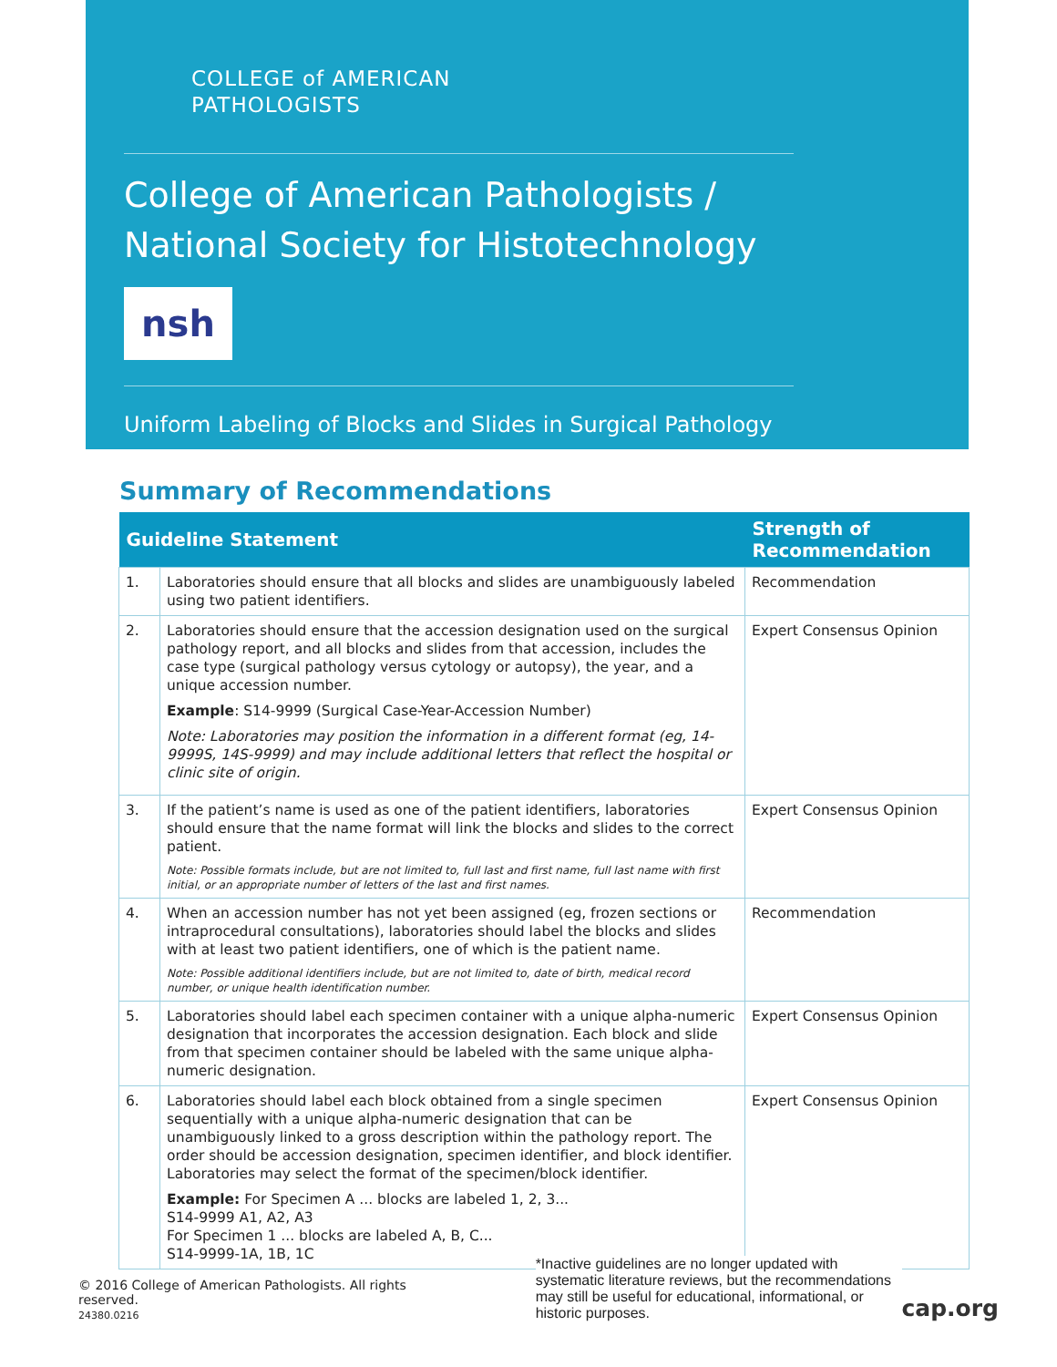COLLEGE of AMERICAN
PATHOLOGISTS
College of American Pathologists /
National Society for Histotechnology
nsh
Uniform Labeling of Blocks and Slides in Surgical Pathology
Summary of Recommendations
| Guideline Statement | | Strength of Recommendation |
| --- | --- | --- |
| 1. | Laboratories should ensure that all blocks and slides are unambiguously labeled using two patient identifiers. | Recommendation |
| 2. | Laboratories should ensure that the accession designation used on the surgical pathology report, and all blocks and slides from that accession, includes the case type (surgical pathology versus cytology or autopsy), the year, and a unique accession number. Example : S14-9999 (Surgical Case-Year-Accession Number) Note: Laboratories may position the information in a different format (eg, 14-9999S, 14S-9999) and may include additional letters that reflect the hospital or clinic site of origin. | Expert Consensus Opinion |
| 3. | If the patient’s name is used as one of the patient identifiers, laboratories should ensure that the name format will link the blocks and slides to the correct patient. Note: Possible formats include, but are not limited to, full last and first name, full last name with first initial, or an appropriate number of letters of the last and first names. | Expert Consensus Opinion |
| 4. | When an accession number has not yet been assigned (eg, frozen sections or intraprocedural consultations), laboratories should label the blocks and slides with at least two patient identifiers, one of which is the patient name. Note: Possible additional identifiers include, but are not limited to, date of birth, medical record number, or unique health identification number. | Recommendation |
| 5. | Laboratories should label each specimen container with a unique alpha-numeric designation that incorporates the accession designation. Each block and slide from that specimen container should be labeled with the same unique alpha-numeric designation. | Expert Consensus Opinion |
| 6. | Laboratories should label each block obtained from a single specimen sequentially with a unique alpha-numeric designation that can be unambiguously linked to a gross description within the pathology report. The order should be accession designation, specimen identifier, and block identifier. Laboratories may select the format of the specimen/block identifier. Example: For Specimen A ... blocks are labeled 1, 2, 3... S14-9999 A1, A2, A3 For Specimen 1 ... blocks are labeled A, B, C... S14-9999-1A, 1B, 1C | Expert Consensus Opinion |
© 2016 College of American Pathologists. All rights reserved.
24380.0216
*Inactive guidelines are no longer updated with systematic literature reviews, but the recommendations may still be useful for educational, informational, or historic purposes.
cap.org